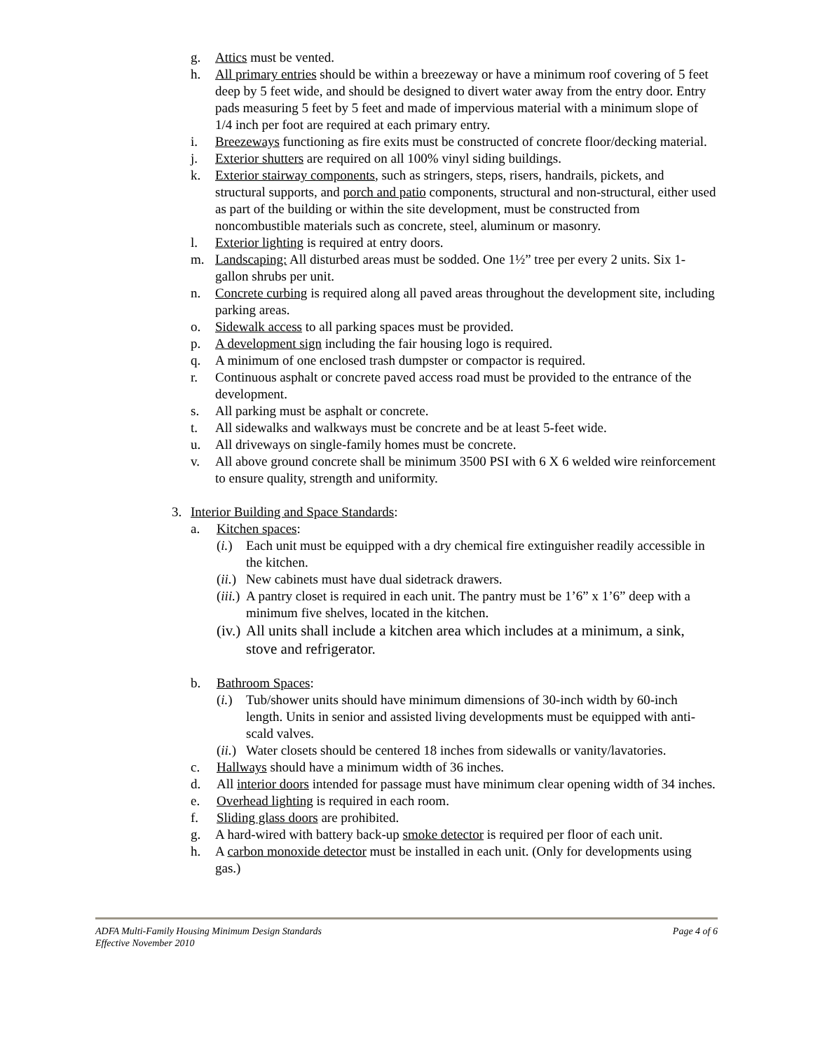g. Attics must be vented.
h. All primary entries should be within a breezeway or have a minimum roof covering of 5 feet deep by 5 feet wide, and should be designed to divert water away from the entry door. Entry pads measuring 5 feet by 5 feet and made of impervious material with a minimum slope of 1/4 inch per foot are required at each primary entry.
i. Breezeways functioning as fire exits must be constructed of concrete floor/decking material.
j. Exterior shutters are required on all 100% vinyl siding buildings.
k. Exterior stairway components, such as stringers, steps, risers, handrails, pickets, and structural supports, and porch and patio components, structural and non-structural, either used as part of the building or within the site development, must be constructed from noncombustible materials such as concrete, steel, aluminum or masonry.
l. Exterior lighting is required at entry doors.
m. Landscaping: All disturbed areas must be sodded. One 1½” tree per every 2 units. Six 1-gallon shrubs per unit.
n. Concrete curbing is required along all paved areas throughout the development site, including parking areas.
o. Sidewalk access to all parking spaces must be provided.
p. A development sign including the fair housing logo is required.
q. A minimum of one enclosed trash dumpster or compactor is required.
r. Continuous asphalt or concrete paved access road must be provided to the entrance of the development.
s. All parking must be asphalt or concrete.
t. All sidewalks and walkways must be concrete and be at least 5-feet wide.
u. All driveways on single-family homes must be concrete.
v. All above ground concrete shall be minimum 3500 PSI with 6 X 6 welded wire reinforcement to ensure quality, strength and uniformity.
3. Interior Building and Space Standards:
a. Kitchen spaces:
(i.) Each unit must be equipped with a dry chemical fire extinguisher readily accessible in the kitchen.
(ii.) New cabinets must have dual sidetrack drawers.
(iii.) A pantry closet is required in each unit. The pantry must be 1’6” x 1’6” deep with a minimum five shelves, located in the kitchen.
(iv.) All units shall include a kitchen area which includes at a minimum, a sink, stove and refrigerator.
b. Bathroom Spaces:
(i.) Tub/shower units should have minimum dimensions of 30-inch width by 60-inch length. Units in senior and assisted living developments must be equipped with anti-scald valves.
(ii.) Water closets should be centered 18 inches from sidewalls or vanity/lavatories.
c. Hallways should have a minimum width of 36 inches.
d. All interior doors intended for passage must have minimum clear opening width of 34 inches.
e. Overhead lighting is required in each room.
f. Sliding glass doors are prohibited.
g. A hard-wired with battery back-up smoke detector is required per floor of each unit.
h. A carbon monoxide detector must be installed in each unit. (Only for developments using gas.)
ADFA Multi-Family Housing Minimum Design Standards Page 4 of 6
Effective November 2010